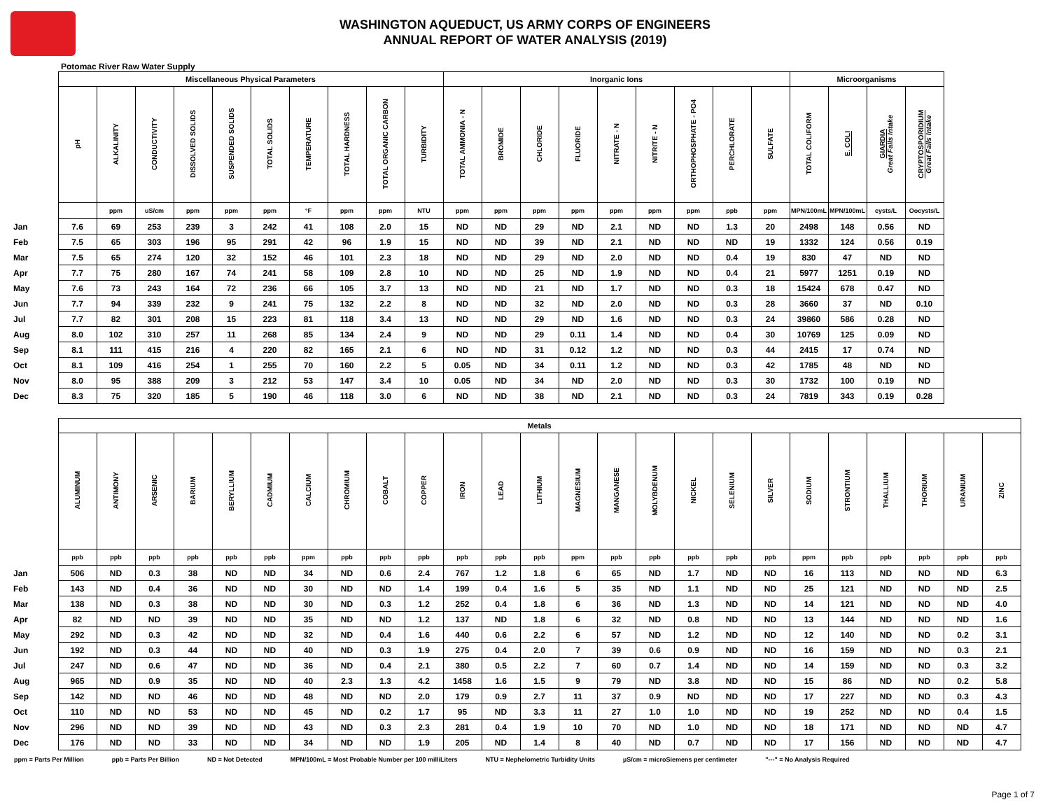WASHINGTON AQUEDUCT, US ARMY CORPS OF ENGINEERS
ANNUAL REPORT OF WATER ANALYSIS (2019)
Potomac River Raw Water Supply
| | Miscellaneous Physical Parameters | | | | | | | | | | Inorganic Ions | | | | | | | | | Microorganisms | | | |
| --- | --- | --- | --- | --- | --- | --- | --- | --- | --- | --- | --- | --- | --- | --- | --- | --- | --- | --- | --- | --- | --- | --- | --- |
| | pH | ALKALINITY | CONDUCTIVITY | DISSOLVED SOLIDS | SUSPENDED SOLIDS | TOTAL SOLIDS | TEMPERATURE | TOTAL HARDNESS | TOTAL ORGANIC CARBON | TURBIDITY | TOTAL AMMONIA - N | BROMIDE | CHLORIDE | FLUORIDE | NITRATE - N | NITRITE - N | ORTHOPHOSPHATE - PO4 | PERCHLORATE | SULFATE | TOTAL COLIFORM | E. COLI | GIARDIA Great Falls Intake | CRYPTOSPORIDIUM Great Falls Intake |
| | | ppm | uS/cm | ppm | ppm | ppm | °F | ppm | ppm | NTU | ppm | ppm | ppm | ppm | ppm | ppm | ppm | ppb | ppm | MPN/100mL | MPN/100mL | cysts/L | Oocysts/L |
| Jan | 7.6 | 69 | 253 | 239 | 3 | 242 | 41 | 108 | 2.0 | 15 | ND | ND | 29 | ND | 2.1 | ND | ND | 1.3 | 20 | 2498 | 148 | 0.56 | ND |
| Feb | 7.5 | 65 | 303 | 196 | 95 | 291 | 42 | 96 | 1.9 | 15 | ND | ND | 39 | ND | 2.1 | ND | ND | ND | 19 | 1332 | 124 | 0.56 | 0.19 |
| Mar | 7.5 | 65 | 274 | 120 | 32 | 152 | 46 | 101 | 2.3 | 18 | ND | ND | 29 | ND | 2.0 | ND | ND | 0.4 | 19 | 830 | 47 | ND | ND |
| Apr | 7.7 | 75 | 280 | 167 | 74 | 241 | 58 | 109 | 2.8 | 10 | ND | ND | 25 | ND | 1.9 | ND | ND | 0.4 | 21 | 5977 | 1251 | 0.19 | ND |
| May | 7.6 | 73 | 243 | 164 | 72 | 236 | 66 | 105 | 3.7 | 13 | ND | ND | 21 | ND | 1.7 | ND | ND | 0.3 | 18 | 15424 | 678 | 0.47 | ND |
| Jun | 7.7 | 94 | 339 | 232 | 9 | 241 | 75 | 132 | 2.2 | 8 | ND | ND | 32 | ND | 2.0 | ND | ND | 0.3 | 28 | 3660 | 37 | ND | 0.10 |
| Jul | 7.7 | 82 | 301 | 208 | 15 | 223 | 81 | 118 | 3.4 | 13 | ND | ND | 29 | ND | 1.6 | ND | ND | 0.3 | 24 | 39860 | 586 | 0.28 | ND |
| Aug | 8.0 | 102 | 310 | 257 | 11 | 268 | 85 | 134 | 2.4 | 9 | ND | ND | 29 | 0.11 | 1.4 | ND | ND | 0.4 | 30 | 10769 | 125 | 0.09 | ND |
| Sep | 8.1 | 111 | 415 | 216 | 4 | 220 | 82 | 165 | 2.1 | 6 | ND | ND | 31 | 0.12 | 1.2 | ND | ND | 0.3 | 44 | 2415 | 17 | 0.74 | ND |
| Oct | 8.1 | 109 | 416 | 254 | 1 | 255 | 70 | 160 | 2.2 | 5 | 0.05 | ND | 34 | 0.11 | 1.2 | ND | ND | 0.3 | 42 | 1785 | 48 | ND | ND |
| Nov | 8.0 | 95 | 388 | 209 | 3 | 212 | 53 | 147 | 3.4 | 10 | 0.05 | ND | 34 | ND | 2.0 | ND | ND | 0.3 | 30 | 1732 | 100 | 0.19 | ND |
| Dec | 8.3 | 75 | 320 | 185 | 5 | 190 | 46 | 118 | 3.0 | 6 | ND | ND | 38 | ND | 2.1 | ND | ND | 0.3 | 24 | 7819 | 343 | 0.19 | 0.28 |
| | Metals | | | | | | | | | | | | | | | | | | | | | | | | |
| --- | --- | --- | --- | --- | --- | --- | --- | --- | --- | --- | --- | --- | --- | --- | --- | --- | --- | --- | --- | --- | --- | --- | --- | --- | --- |
| | ALUMINUM | ANTIMONY | ARSENIC | BARIUM | BERYLLIUM | CADMIUM | CALCIUM | CHROMIUM | COBALT | COPPER | IRON | LEAD | LITHIUM | MAGNESIUM | MANGANESE | MOLYBDENUM | NICKEL | SELENIUM | SILVER | SODIUM | STRONTIUM | THALLIUM | THORIUM | URANIUM | ZINC |
| | ppb | ppb | ppb | ppb | ppb | ppb | ppm | ppb | ppb | ppb | ppb | ppb | ppb | ppm | ppb | ppb | ppb | ppb | ppb | ppm | ppb | ppb | ppb | ppb | ppb |
| Jan | 506 | ND | 0.3 | 38 | ND | ND | 34 | ND | 0.6 | 2.4 | 767 | 1.2 | 1.8 | 6 | 65 | ND | 1.7 | ND | ND | 16 | 113 | ND | ND | ND | 6.3 |
| Feb | 143 | ND | 0.4 | 36 | ND | ND | 30 | ND | ND | 1.4 | 199 | 0.4 | 1.6 | 5 | 35 | ND | 1.1 | ND | ND | 25 | 121 | ND | ND | ND | 2.5 |
| Mar | 138 | ND | 0.3 | 38 | ND | ND | 30 | ND | 0.3 | 1.2 | 252 | 0.4 | 1.8 | 6 | 36 | ND | 1.3 | ND | ND | 14 | 121 | ND | ND | ND | 4.0 |
| Apr | 82 | ND | ND | 39 | ND | ND | 35 | ND | ND | 1.2 | 137 | ND | 1.8 | 6 | 32 | ND | 0.8 | ND | ND | 13 | 144 | ND | ND | ND | 1.6 |
| May | 292 | ND | 0.3 | 42 | ND | ND | 32 | ND | 0.4 | 1.6 | 440 | 0.6 | 2.2 | 6 | 57 | ND | 1.2 | ND | ND | 12 | 140 | ND | ND | 0.2 | 3.1 |
| Jun | 192 | ND | 0.3 | 44 | ND | ND | 40 | ND | 0.3 | 1.9 | 275 | 0.4 | 2.0 | 7 | 39 | 0.6 | 0.9 | ND | ND | 16 | 159 | ND | ND | 0.3 | 2.1 |
| Jul | 247 | ND | 0.6 | 47 | ND | ND | 36 | ND | 0.4 | 2.1 | 380 | 0.5 | 2.2 | 7 | 60 | 0.7 | 1.4 | ND | ND | 14 | 159 | ND | ND | 0.3 | 3.2 |
| Aug | 965 | ND | 0.9 | 35 | ND | ND | 40 | 2.3 | 1.3 | 4.2 | 1458 | 1.6 | 1.5 | 9 | 79 | ND | 3.8 | ND | ND | 15 | 86 | ND | ND | 0.2 | 5.8 |
| Sep | 142 | ND | ND | 46 | ND | ND | 48 | ND | ND | 2.0 | 179 | 0.9 | 2.7 | 11 | 37 | 0.9 | ND | ND | ND | 17 | 227 | ND | ND | 0.3 | 4.3 |
| Oct | 110 | ND | ND | 53 | ND | ND | 45 | ND | 0.2 | 1.7 | 95 | ND | 3.3 | 11 | 27 | 1.0 | 1.0 | ND | ND | 19 | 252 | ND | ND | 0.4 | 1.5 |
| Nov | 296 | ND | ND | 39 | ND | ND | 43 | ND | 0.3 | 2.3 | 281 | 0.4 | 1.9 | 10 | 70 | ND | 1.0 | ND | ND | 18 | 171 | ND | ND | ND | 4.7 |
| Dec | 176 | ND | ND | 33 | ND | ND | 34 | ND | ND | 1.9 | 205 | ND | 1.4 | 8 | 40 | ND | 0.7 | ND | ND | 17 | 156 | ND | ND | ND | 4.7 |
ppm = Parts Per Million ppb = Parts Per Billion ND = Not Detected MPN/100mL = Most Probable Number per 100 milliLiters NTU = Nephelometric Turbidity Units µS/cm = microSiemens per centimeter "---" = No Analysis Required
Page 1 of 7